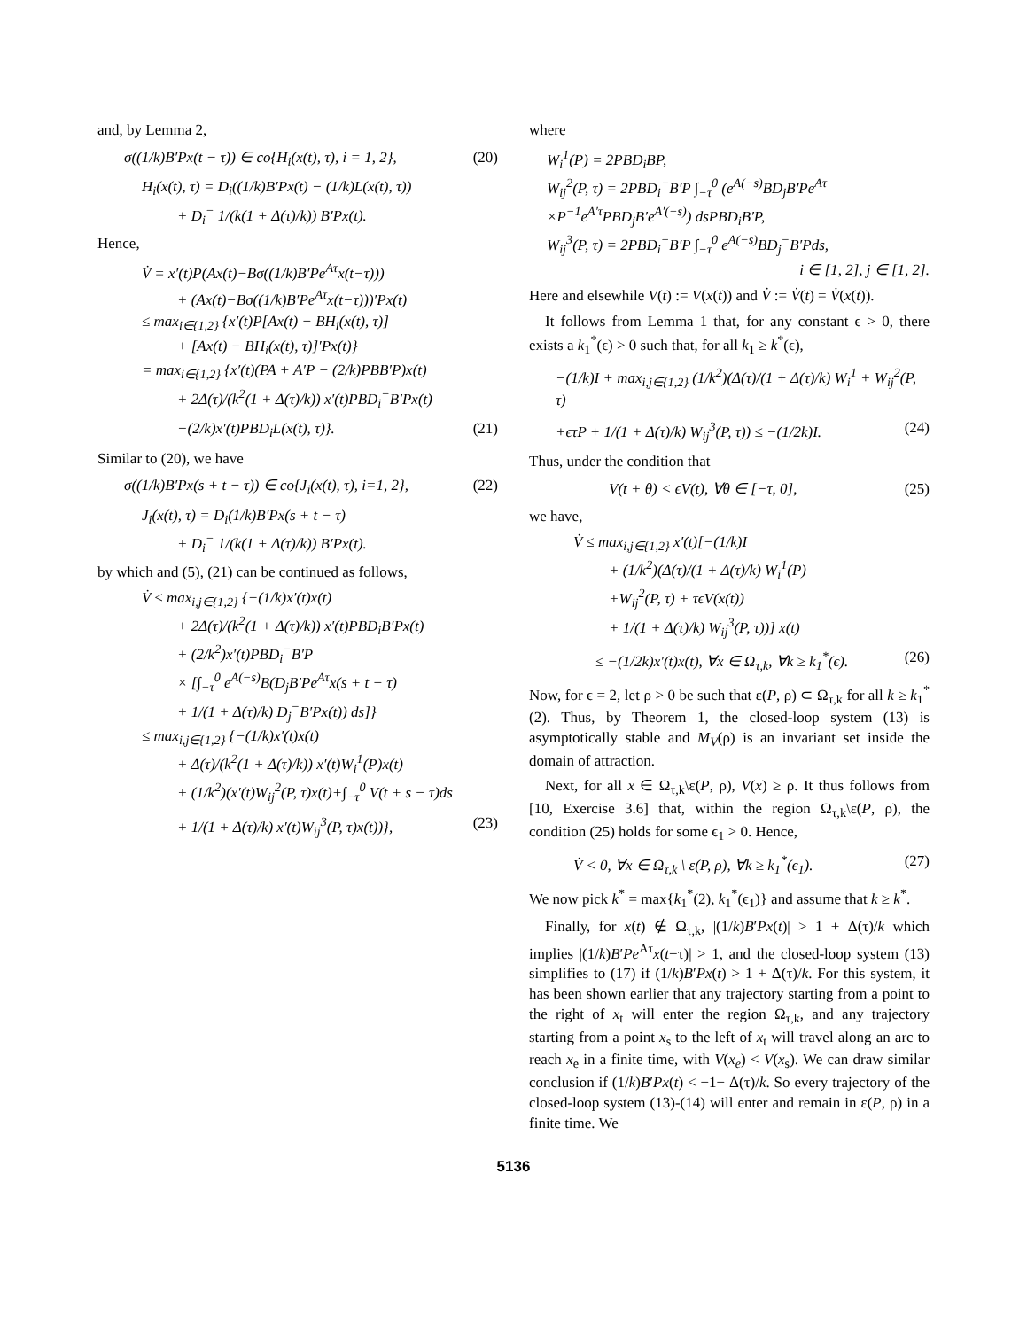and, by Lemma 2,
σ((1/k)B′Px(t − τ)) ∈ co{H<sub>i</sub>(x(t), τ), i = 1, 2}, (20)
H<sub>i</sub>(x(t), τ) = D<sub>i</sub>((1/k)B′Px(t) − (1/k)L(x(t), τ))
+ D<sub>i</sub><sup>−</sup> 1/(k(1 + Δ(τ)/k)) B′Px(t).
Hence,
V̇ = x′(t)P(Ax(t)−Bσ((1/k)B′Pe<sup>Aτ</sup>x(t−τ)))
+ (Ax(t)−Bσ((1/k)B′Pe<sup>Aτ</sup>x(t−τ)))′Px(t)
≤ max<sub>i∈{1,2}</sub> {x′(t)P[Ax(t) − BH<sub>i</sub>(x(t), τ)]
+ [Ax(t) − BH<sub>i</sub>(x(t), τ)]′Px(t)}
= max<sub>i∈{1,2}</sub> {x′(t)(PA + A′P − (2/k)PBB′P)x(t)
+ 2Δ(τ)/(k<sup>2</sup>(1 + Δ(τ)/k)) x′(t)PBD<sub>i</sub><sup>−</sup>B′Px(t)
−(2/k)x′(t)PBD<sub>i</sub>L(x(t), τ)}. (21)
Similar to (20), we have
σ((1/k)B′Px(s + t − τ)) ∈ co{J<sub>i</sub>(x(t), τ), i=1, 2}, (22)
J<sub>i</sub>(x(t), τ) = D<sub>i</sub>(1/k)B′Px(s + t − τ)
+ D<sub>i</sub><sup>−</sup> 1/(k(1 + Δ(τ)/k)) B′Px(t).
by which and (5), (21) can be continued as follows,
V̇ ≤ max<sub>i,j∈{1,2}</sub> {−(1/k)x′(t)x(t)
+ 2Δ(τ)/(k<sup>2</sup>(1 + Δ(τ)/k)) x′(t)PBD<sub>i</sub>B′Px(t)
+ (2/k<sup>2</sup>)x′(t)PBD<sub>i</sub><sup>−</sup>B′P
× [∫<sub>−τ</sub><sup>0</sup> e<sup>A(−s)</sup>B(D<sub>j</sub>B′Pe<sup>Aτ</sup>x(s + t − τ)
+ 1/(1 + Δ(τ)/k) D<sub>j</sub><sup>−</sup>B′Px(t)) ds]}
≤ max<sub>i,j∈{1,2}</sub> {−(1/k)x′(t)x(t)
+ Δ(τ)/(k<sup>2</sup>(1 + Δ(τ)/k)) x′(t)W<sub>i</sub><sup>1</sup>(P)x(t)
+ (1/k<sup>2</sup>)(x′(t)W<sub>ij</sub><sup>2</sup>(P, τ)x(t)+∫<sub>−τ</sub><sup>0</sup> V(t + s − τ)ds
+ 1/(1 + Δ(τ)/k) x′(t)W<sub>ij</sub><sup>3</sup>(P, τ)x(t))}, (23)
where
W<sub>i</sub><sup>1</sup>(P) = 2PBD<sub>i</sub>BP,
W<sub>ij</sub><sup>2</sup>(P, τ) = 2PBD<sub>i</sub><sup>−</sup>B′P ∫<sub>−τ</sub><sup>0</sup> (e<sup>A(−s)</sup>BD<sub>j</sub>B′Pe<sup>Aτ</sup>
×P<sup>−1</sup>e<sup>A′τ</sup>PBD<sub>j</sub>B′e<sup>A′(−s)</sup>) dsPBD<sub>i</sub>B′P,
W<sub>ij</sub><sup>3</sup>(P, τ) = 2PBD<sub>i</sub><sup>−</sup>B′P ∫<sub>−τ</sub><sup>0</sup> e<sup>A(−s)</sup>BD<sub>j</sub><sup>−</sup>B′Pds,
i ∈ [1, 2], j ∈ [1, 2].
Here and elsewhile V(t) := V(x(t)) and V̇ := V̇(t) = V̇(x(t)).
It follows from Lemma 1 that, for any constant ϵ > 0, there exists a k<sub>1</sub><sup>*</sup>(ϵ) > 0 such that, for all k<sub>1</sub> ≥ k<sup>*</sup>(ϵ),
−(1/k)I + max<sub>i,j∈{1,2}</sub> (1/k<sup>2</sup>)(Δ(τ)/(1 + Δ(τ)/k) W<sub>i</sub><sup>1</sup> + W<sub>ij</sub><sup>2</sup>(P, τ)
+ϵτP + 1/(1 + Δ(τ)/k) W<sub>ij</sub><sup>3</sup>(P, τ)) ≤ −(1/2k)I. (24)
Thus, under the condition that
V(t + θ) < ϵV(t), ∀θ ∈ [−τ, 0], (25)
we have,
V̇ ≤ max<sub>i,j∈{1,2}</sub> x′(t)[−(1/k)I
+ (1/k<sup>2</sup>)(Δ(τ)/(1 + Δ(τ)/k) W<sub>i</sub><sup>1</sup>(P)
+W<sub>ij</sub><sup>2</sup>(P, τ) + τϵV(x(t))
+ 1/(1 + Δ(τ)/k) W<sub>ij</sub><sup>3</sup>(P, τ))] x(t)
≤ −(1/2k)x′(t)x(t), ∀x ∈ Ω<sub>τ,k</sub>, ∀k ≥ k<sub>1</sub><sup>*</sup>(ϵ). (26)
Now, for ϵ = 2, let ρ > 0 be such that ε(P, ρ) ⊂ Ω<sub>τ,k</sub> for all k ≥ k<sub>1</sub><sup>*</sup>(2). Thus, by Theorem 1, the closed-loop system (13) is asymptotically stable and M<sub>V</sub>(ρ) is an invariant set inside the domain of attraction.
Next, for all x ∈ Ω<sub>τ,k</sub>\ε(P, ρ), V(x) ≥ ρ. It thus follows from [10, Exercise 3.6] that, within the region Ω<sub>τ,k</sub>\ε(P, ρ), the condition (25) holds for some ϵ<sub>1</sub> > 0. Hence,
V̇ < 0, ∀x ∈ Ω<sub>τ,k</sub> \ ε(P, ρ), ∀k ≥ k<sub>1</sub><sup>*</sup>(ϵ<sub>1</sub>). (27)
We now pick k<sup>*</sup> = max{k<sub>1</sub><sup>*</sup>(2), k<sub>1</sub><sup>*</sup>(ϵ<sub>1</sub>)} and assume that k ≥ k<sup>*</sup>.
Finally, for x(t) ∉ Ω<sub>τ,k</sub>, |(1/k)B′Px(t)| > 1 + Δ(τ)/k which implies |(1/k)B′Pe<sup>Aτ</sup>x(t−τ)| > 1, and the closed-loop system (13) simplifies to (17) if (1/k)B′Px(t) > 1 + Δ(τ)/k. For this system, it has been shown earlier that any trajectory starting from a point to the right of x<sub>t</sub> will enter the region Ω<sub>τ,k</sub>, and any trajectory starting from a point x<sub>s</sub> to the left of x<sub>t</sub> will travel along an arc to reach x<sub>e</sub> in a finite time, with V(x<sub>e</sub>) < V(x<sub>s</sub>). We can draw similar conclusion if (1/k)B′Px(t) < −1− Δ(τ)/k. So every trajectory of the closed-loop system (13)-(14) will enter and remain in ε(P, ρ) in a finite time. We
5136